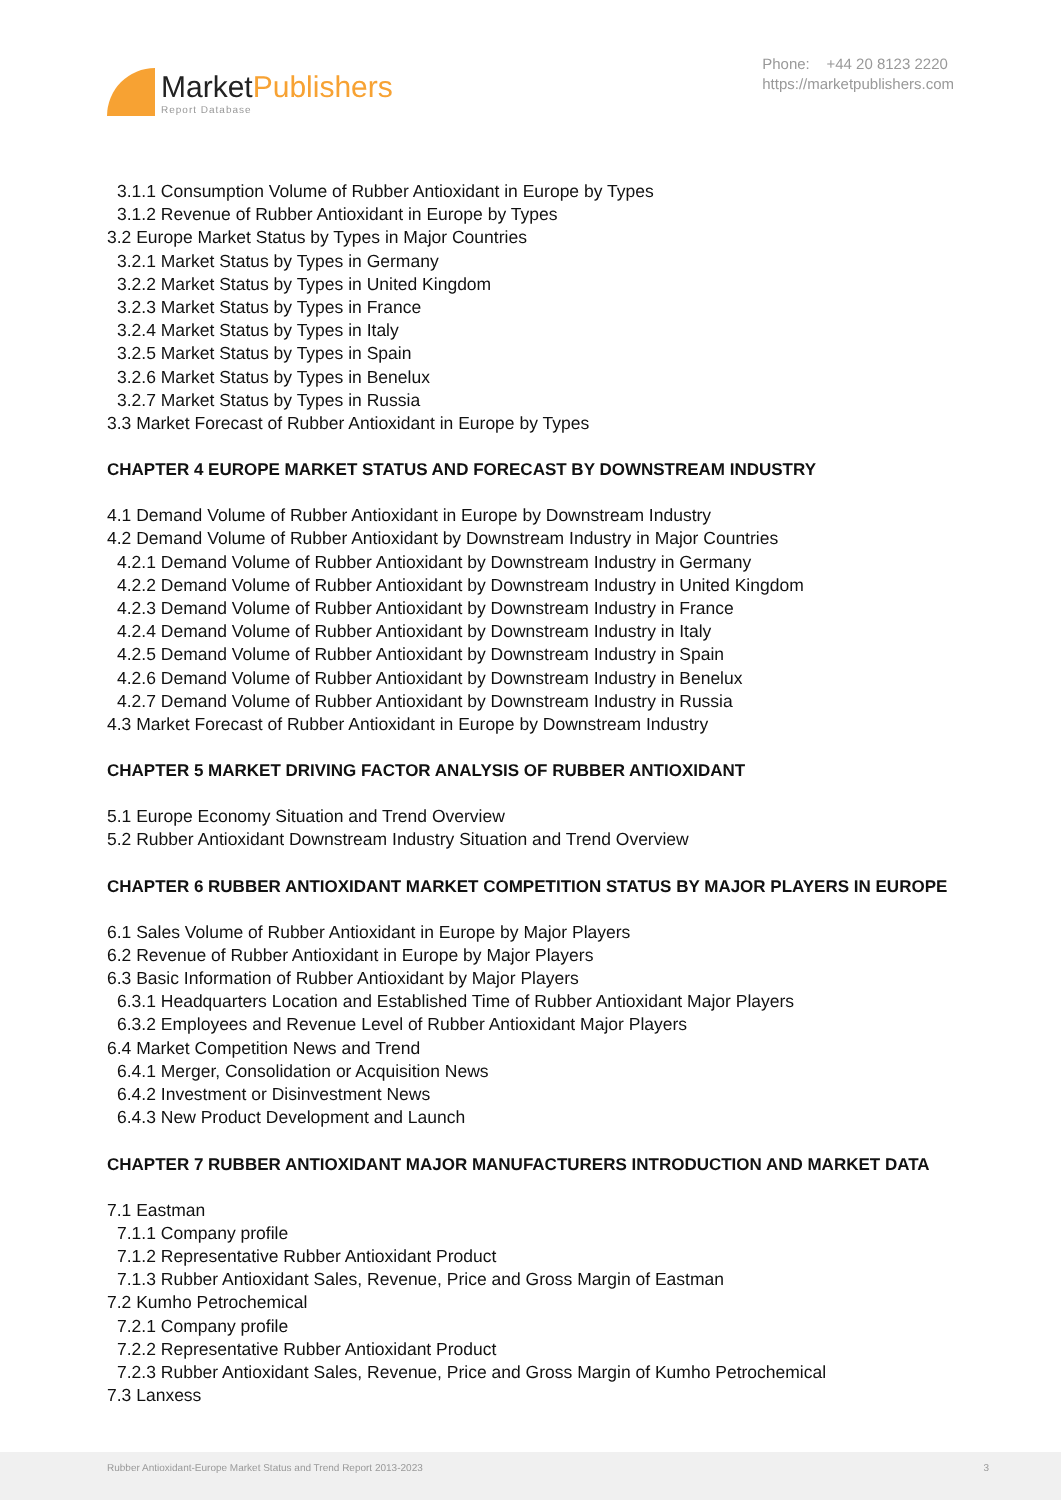MarketPublishers
Report Database
Phone: +44 20 8123 2220
https://marketpublishers.com
3.1.1 Consumption Volume of Rubber Antioxidant in Europe by Types
3.1.2 Revenue of Rubber Antioxidant in Europe by Types
3.2 Europe Market Status by Types in Major Countries
3.2.1 Market Status by Types in Germany
3.2.2 Market Status by Types in United Kingdom
3.2.3 Market Status by Types in France
3.2.4 Market Status by Types in Italy
3.2.5 Market Status by Types in Spain
3.2.6 Market Status by Types in Benelux
3.2.7 Market Status by Types in Russia
3.3 Market Forecast of Rubber Antioxidant in Europe by Types
CHAPTER 4 EUROPE MARKET STATUS AND FORECAST BY DOWNSTREAM INDUSTRY
4.1 Demand Volume of Rubber Antioxidant in Europe by Downstream Industry
4.2 Demand Volume of Rubber Antioxidant by Downstream Industry in Major Countries
4.2.1 Demand Volume of Rubber Antioxidant by Downstream Industry in Germany
4.2.2 Demand Volume of Rubber Antioxidant by Downstream Industry in United Kingdom
4.2.3 Demand Volume of Rubber Antioxidant by Downstream Industry in France
4.2.4 Demand Volume of Rubber Antioxidant by Downstream Industry in Italy
4.2.5 Demand Volume of Rubber Antioxidant by Downstream Industry in Spain
4.2.6 Demand Volume of Rubber Antioxidant by Downstream Industry in Benelux
4.2.7 Demand Volume of Rubber Antioxidant by Downstream Industry in Russia
4.3 Market Forecast of Rubber Antioxidant in Europe by Downstream Industry
CHAPTER 5 MARKET DRIVING FACTOR ANALYSIS OF RUBBER ANTIOXIDANT
5.1 Europe Economy Situation and Trend Overview
5.2 Rubber Antioxidant Downstream Industry Situation and Trend Overview
CHAPTER 6 RUBBER ANTIOXIDANT MARKET COMPETITION STATUS BY MAJOR PLAYERS IN EUROPE
6.1 Sales Volume of Rubber Antioxidant in Europe by Major Players
6.2 Revenue of Rubber Antioxidant in Europe by Major Players
6.3 Basic Information of Rubber Antioxidant by Major Players
6.3.1 Headquarters Location and Established Time of Rubber Antioxidant Major Players
6.3.2 Employees and Revenue Level of Rubber Antioxidant Major Players
6.4 Market Competition News and Trend
6.4.1 Merger, Consolidation or Acquisition News
6.4.2 Investment or Disinvestment News
6.4.3 New Product Development and Launch
CHAPTER 7 RUBBER ANTIOXIDANT MAJOR MANUFACTURERS INTRODUCTION AND MARKET DATA
7.1 Eastman
7.1.1 Company profile
7.1.2 Representative Rubber Antioxidant Product
7.1.3 Rubber Antioxidant Sales, Revenue, Price and Gross Margin of Eastman
7.2 Kumho Petrochemical
7.2.1 Company profile
7.2.2 Representative Rubber Antioxidant Product
7.2.3 Rubber Antioxidant Sales, Revenue, Price and Gross Margin of Kumho Petrochemical
7.3 Lanxess
Rubber Antioxidant-Europe Market Status and Trend Report 2013-2023 3